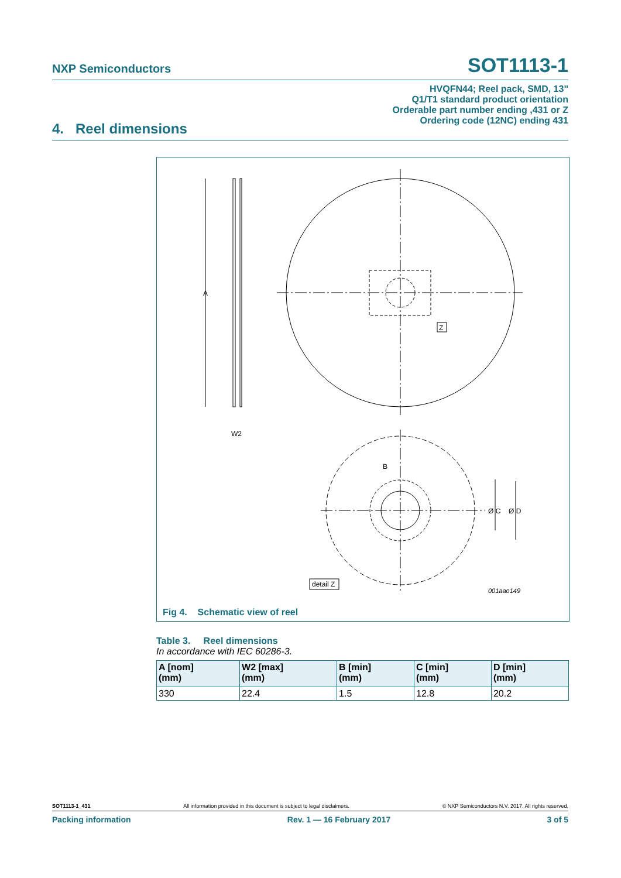NXP Semiconductors SOT1113-1
HVQFN44; Reel pack, SMD, 13"
Q1/T1 standard product orientation
Orderable part number ending ,431 or Z
Ordering code (12NC) ending 431
4. Reel dimensions
A
W2
Z
B
Ø C
Ø D
detail Z
001aao149
Fig 4. Schematic view of reel
Table 3. Reel dimensions
In accordance with IEC 60286-3.
| A [nom] (mm) | W2 [max] (mm) | B [min] (mm) | C [min] (mm) | D [min] (mm) |
| --- | --- | --- | --- | --- |
| 330 | 22.4 | 1.5 | 12.8 | 20.2 |
SOT1113-1_431 All information provided in this document is subject to legal disclaimers. © NXP Semiconductors N.V. 2017. All rights reserved.
Packing information Rev. 1 — 16 February 2017 3 of 5